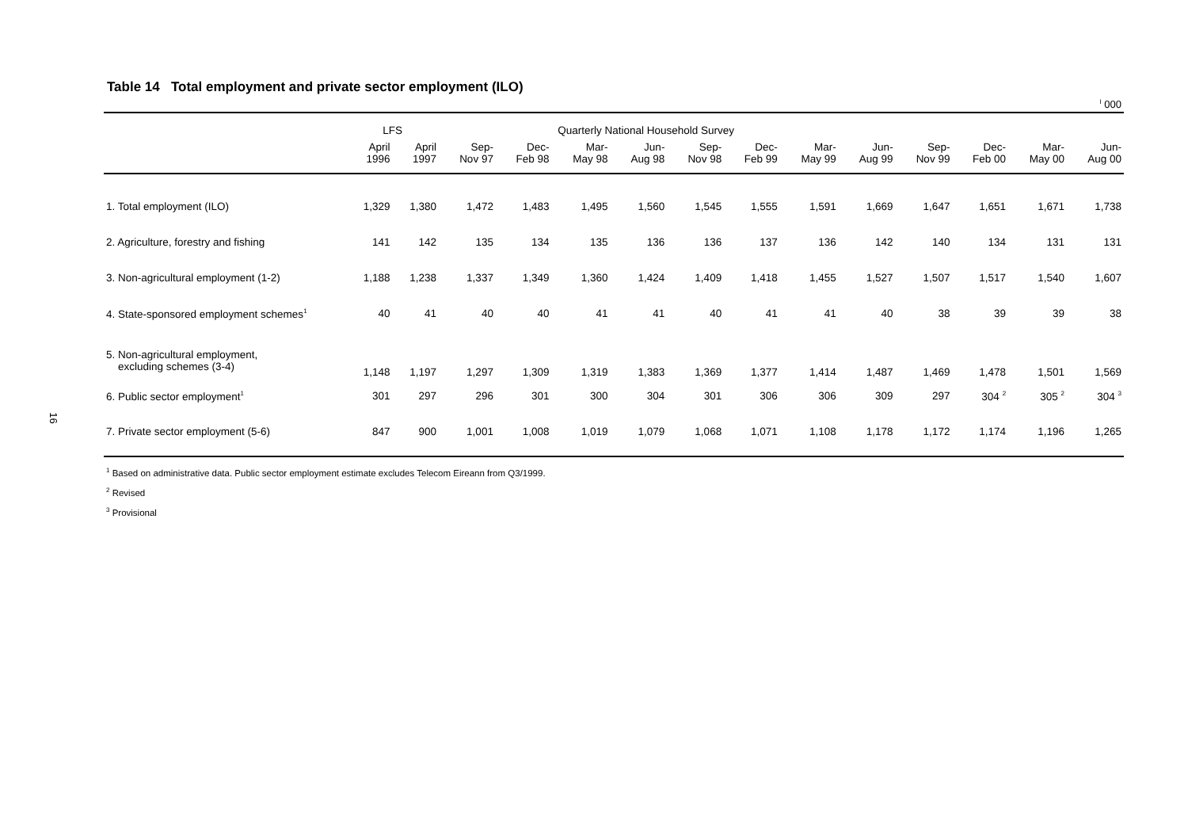16
Table 14 Total employment and private sector employment (ILO)
<sup>I</sup> 000
| | LFS | | Quarterly National Household Survey | | | | | | | | | | | |
| --- | --- | --- | --- | --- | --- | --- | --- | --- | --- | --- | --- | --- | --- | --- |
| | April 1996 | April 1997 | Sep- Nov 97 | Dec- Feb 98 | Mar- May 98 | Jun- Aug 98 | Sep- Nov 98 | Dec- Feb 99 | Mar- May 99 | Jun- Aug 99 | Sep- Nov 99 | Dec- Feb 00 | Mar- May 00 | Jun- Aug 00 |
| 1. Total employment (ILO) | 1,329 | 1,380 | 1,472 | 1,483 | 1,495 | 1,560 | 1,545 | 1,555 | 1,591 | 1,669 | 1,647 | 1,651 | 1,671 | 1,738 |
| 2. Agriculture, forestry and fishing | 141 | 142 | 135 | 134 | 135 | 136 | 136 | 137 | 136 | 142 | 140 | 134 | 131 | 131 |
| 3. Non-agricultural employment (1-2) | 1,188 | 1,238 | 1,337 | 1,349 | 1,360 | 1,424 | 1,409 | 1,418 | 1,455 | 1,527 | 1,507 | 1,517 | 1,540 | 1,607 |
| 4. State-sponsored employment schemes<sup>1</sup> | 40 | 41 | 40 | 40 | 41 | 41 | 40 | 41 | 41 | 40 | 38 | 39 | 39 | 38 |
| 5. Non-agricultural employment, excluding schemes (3-4) | 1,148 | 1,197 | 1,297 | 1,309 | 1,319 | 1,383 | 1,369 | 1,377 | 1,414 | 1,487 | 1,469 | 1,478 | 1,501 | 1,569 |
| 6. Public sector employment<sup>1</sup> | 301 | 297 | 296 | 301 | 300 | 304 | 301 | 306 | 306 | 309 | 297 | 304 <sup>2</sup> | 305 <sup>2</sup> | 304 <sup>3</sup> |
| 7. Private sector employment (5-6) | 847 | 900 | 1,001 | 1,008 | 1,019 | 1,079 | 1,068 | 1,071 | 1,108 | 1,178 | 1,172 | 1,174 | 1,196 | 1,265 |
<sup>1</sup> Based on administrative data. Public sector employment estimate excludes Telecom Eireann from Q3/1999.
<sup>2</sup> Revised
<sup>3</sup> Provisional